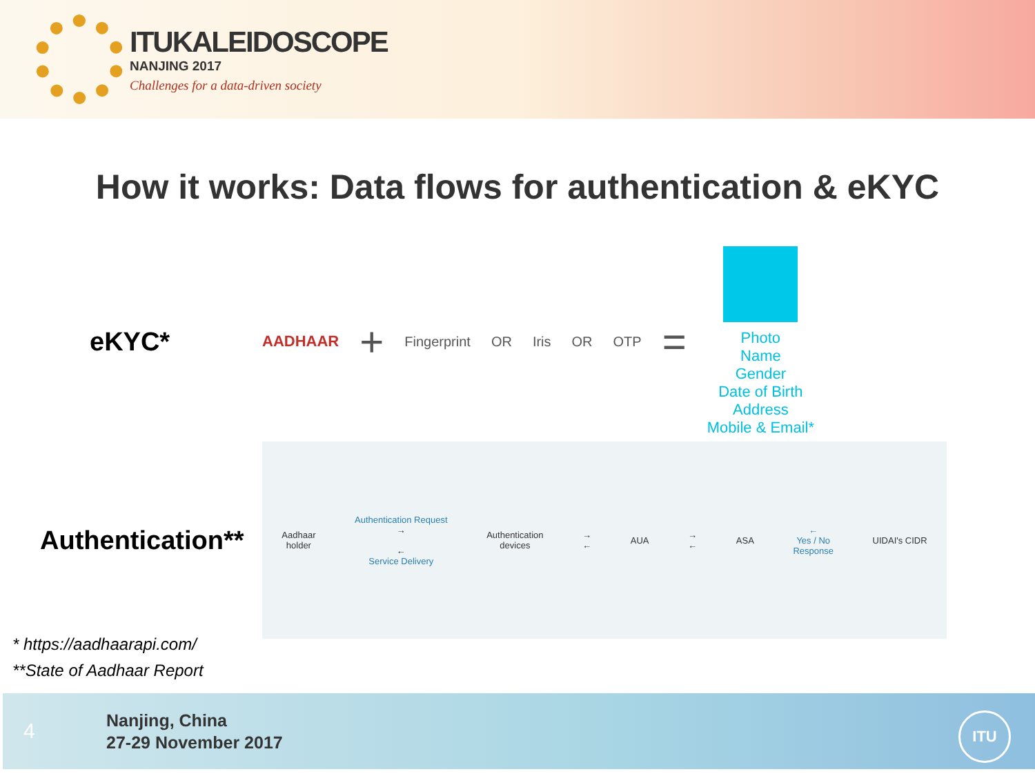ITUKALEIDOSCOPE
NANJING 2017
Challenges for a data-driven society
How it works: Data flows for authentication & eKYC
eKYC*
AADHAAR + Fingerprint OR Iris OR OTP =
Photo
Name
Gender
Date of Birth
Address
Mobile & Email*
Authentication**
Aadhaar
holder
Authentication Request
→
←
Service Delivery
Authentication
devices
→
←
AUA
→
←
ASA
←
Yes / No
Response
UIDAI's CIDR
* https://aadhaarapi.com/
**State of Aadhaar Report
4
Nanjing, China
27-29 November 2017
ITU